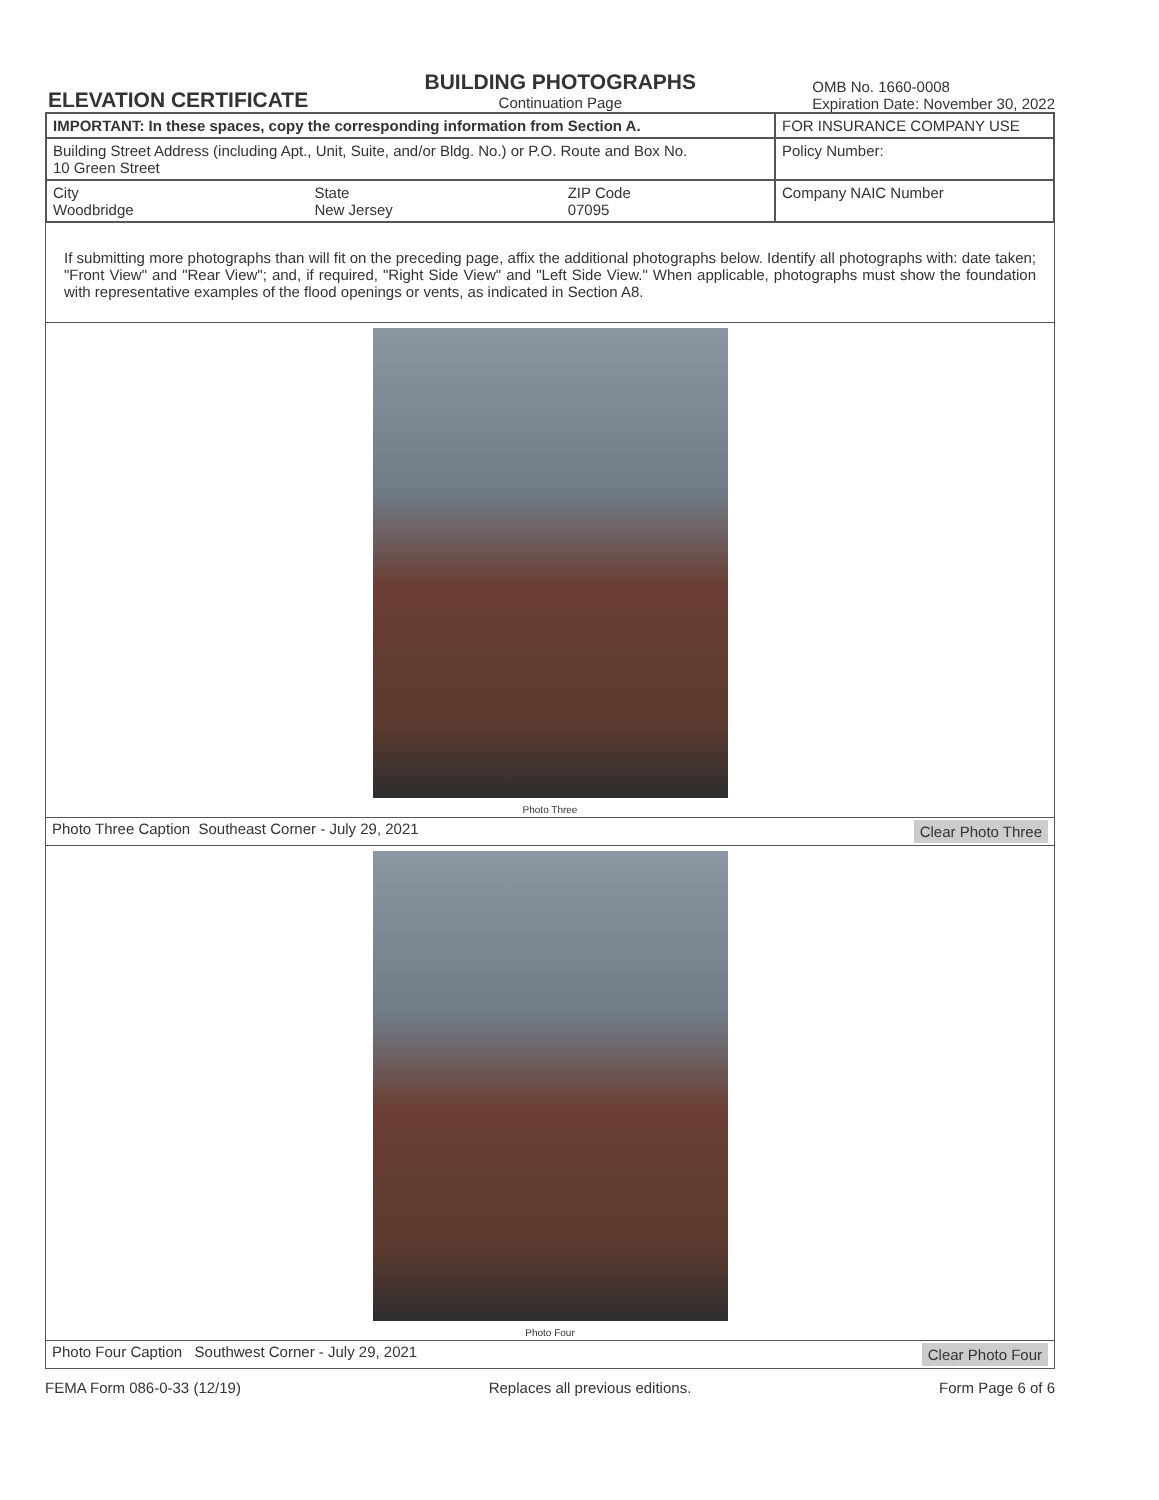ELEVATION CERTIFICATE
BUILDING PHOTOGRAPHS
Continuation Page
OMB No. 1660-0008
Expiration Date: November 30, 2022
| IMPORTANT: In these spaces, copy the corresponding information from Section A. | | | FOR INSURANCE COMPANY USE |
| Building Street Address (including Apt., Unit, Suite, and/or Bldg. No.) or P.O. Route and Box No. 10 Green Street | | | Policy Number: |
| City Woodbridge | State New Jersey | ZIP Code 07095 | Company NAIC Number |
If submitting more photographs than will fit on the preceding page, affix the additional photographs below. Identify all photographs with: date taken; "Front View" and "Rear View"; and, if required, "Right Side View" and "Left Side View." When applicable, photographs must show the foundation with representative examples of the flood openings or vents, as indicated in Section A8.
Photo Three
Photo Three Caption Southeast Corner - July 29, 2021 Clear Photo Three
Photo Four
Photo Four Caption Southwest Corner - July 29, 2021 Clear Photo Four
FEMA Form 086-0-33 (12/19) Replaces all previous editions. Form Page 6 of 6